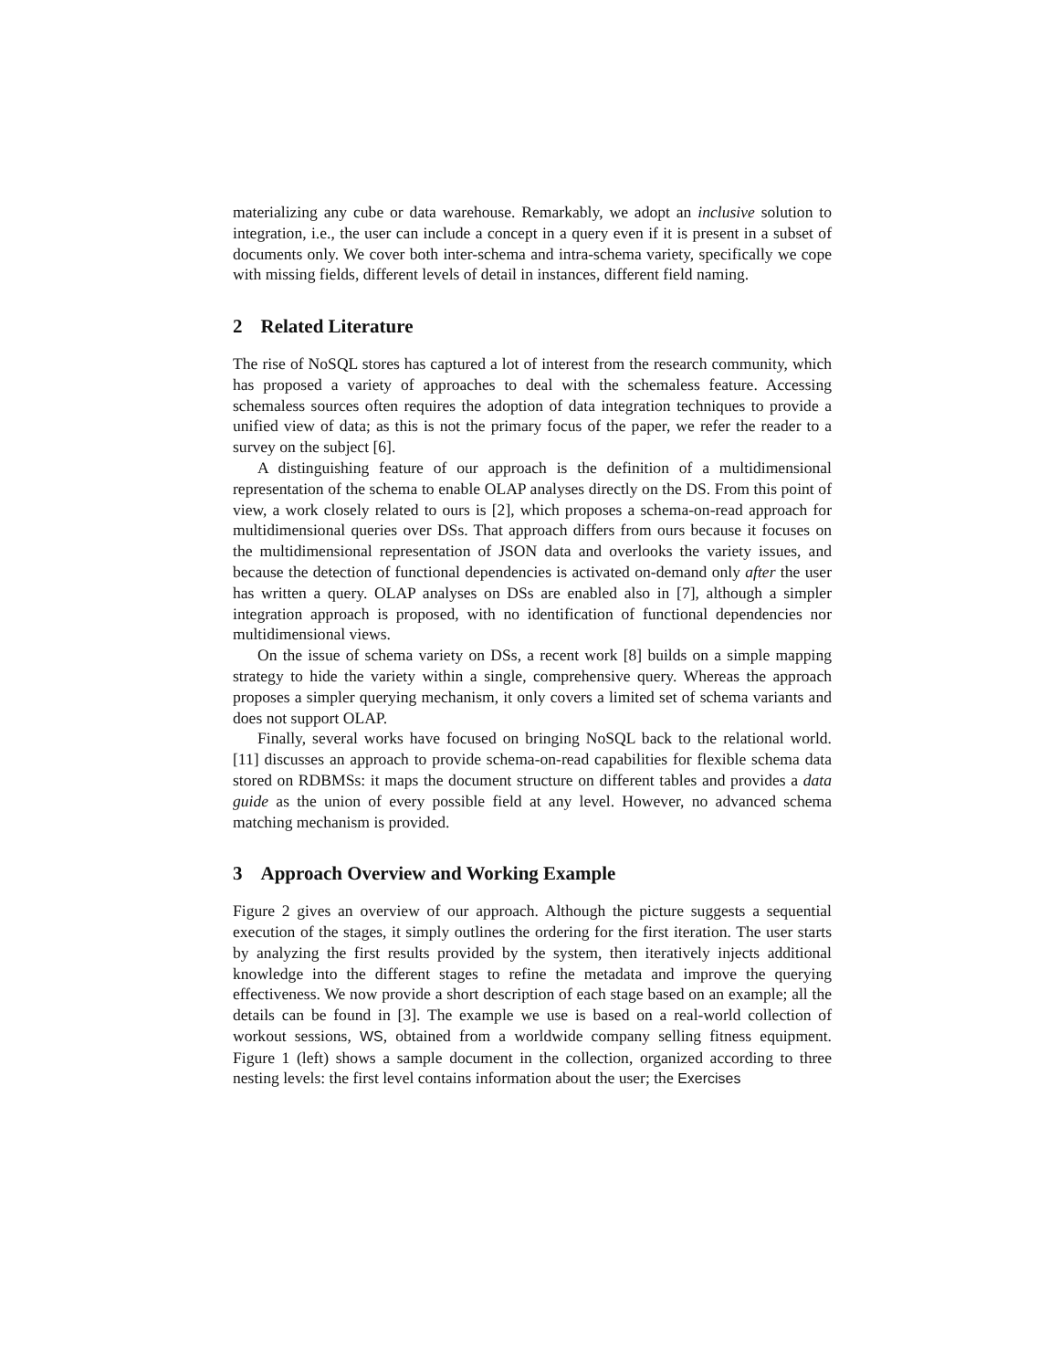materializing any cube or data warehouse. Remarkably, we adopt an inclusive solution to integration, i.e., the user can include a concept in a query even if it is present in a subset of documents only. We cover both inter-schema and intra-schema variety, specifically we cope with missing fields, different levels of detail in instances, different field naming.
2 Related Literature
The rise of NoSQL stores has captured a lot of interest from the research community, which has proposed a variety of approaches to deal with the schemaless feature. Accessing schemaless sources often requires the adoption of data integration techniques to provide a unified view of data; as this is not the primary focus of the paper, we refer the reader to a survey on the subject [6].
A distinguishing feature of our approach is the definition of a multidimensional representation of the schema to enable OLAP analyses directly on the DS. From this point of view, a work closely related to ours is [2], which proposes a schema-on-read approach for multidimensional queries over DSs. That approach differs from ours because it focuses on the multidimensional representation of JSON data and overlooks the variety issues, and because the detection of functional dependencies is activated on-demand only after the user has written a query. OLAP analyses on DSs are enabled also in [7], although a simpler integration approach is proposed, with no identification of functional dependencies nor multidimensional views.
On the issue of schema variety on DSs, a recent work [8] builds on a simple mapping strategy to hide the variety within a single, comprehensive query. Whereas the approach proposes a simpler querying mechanism, it only covers a limited set of schema variants and does not support OLAP.
Finally, several works have focused on bringing NoSQL back to the relational world. [11] discusses an approach to provide schema-on-read capabilities for flexible schema data stored on RDBMSs: it maps the document structure on different tables and provides a data guide as the union of every possible field at any level. However, no advanced schema matching mechanism is provided.
3 Approach Overview and Working Example
Figure 2 gives an overview of our approach. Although the picture suggests a sequential execution of the stages, it simply outlines the ordering for the first iteration. The user starts by analyzing the first results provided by the system, then iteratively injects additional knowledge into the different stages to refine the metadata and improve the querying effectiveness. We now provide a short description of each stage based on an example; all the details can be found in [3]. The example we use is based on a real-world collection of workout sessions, WS, obtained from a worldwide company selling fitness equipment. Figure 1 (left) shows a sample document in the collection, organized according to three nesting levels: the first level contains information about the user; the Exercises